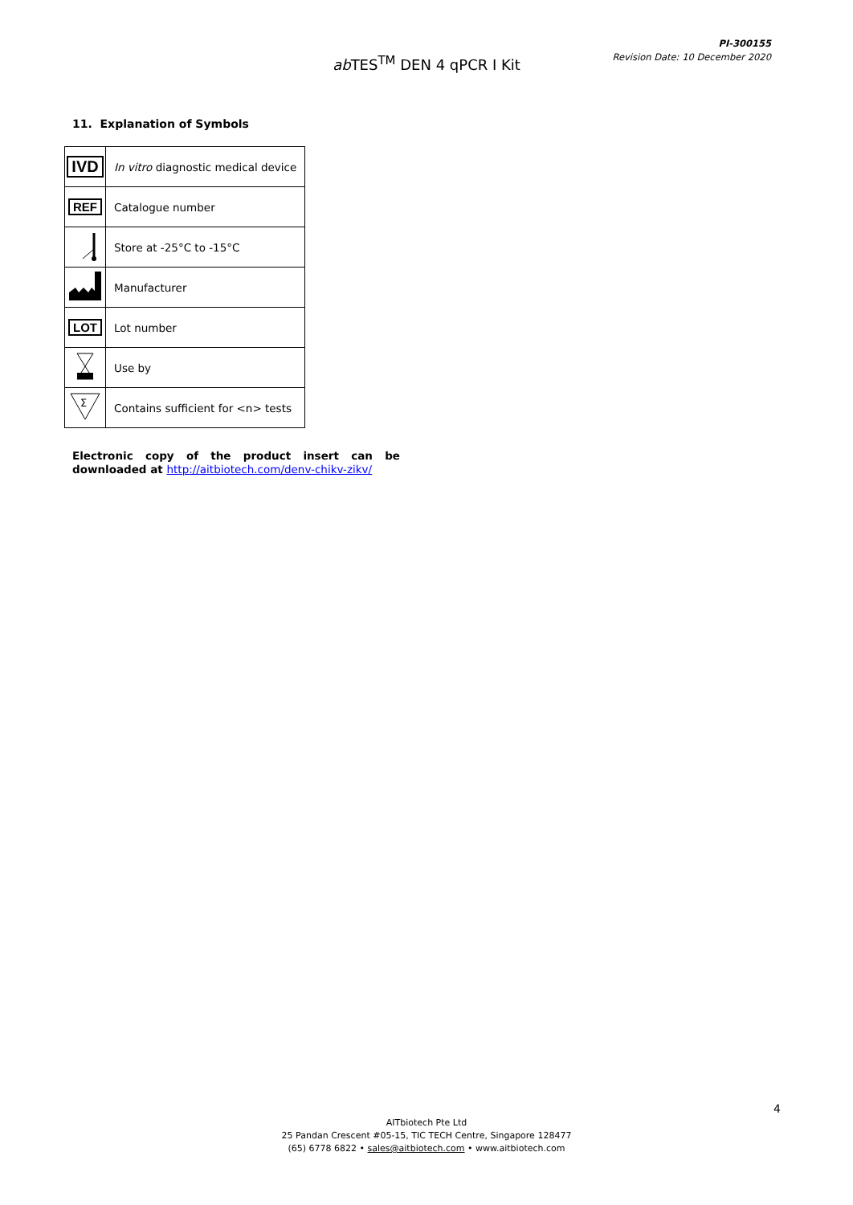PI-300155
Revision Date: 10 December 2020
ab TES<sup>TM</sup> DEN 4 qPCR I Kit
11. Explanation of Symbols
| IVD | In vitro diagnostic medical device |
| REF | Catalogue number |
| | Store at -25°C to -15°C |
| | Manufacturer |
| LOT | Lot number |
| | Use by |
| Σ | Contains sufficient for <n> tests |
Electronic copy of the product insert can be downloaded at http://aitbiotech.com/denv-chikv-zikv/
4
AITbiotech Pte Ltd
25 Pandan Crescent #05-15, TIC TECH Centre, Singapore 128477
(65) 6778 6822 • sales@aitbiotech.com • www.aitbiotech.com